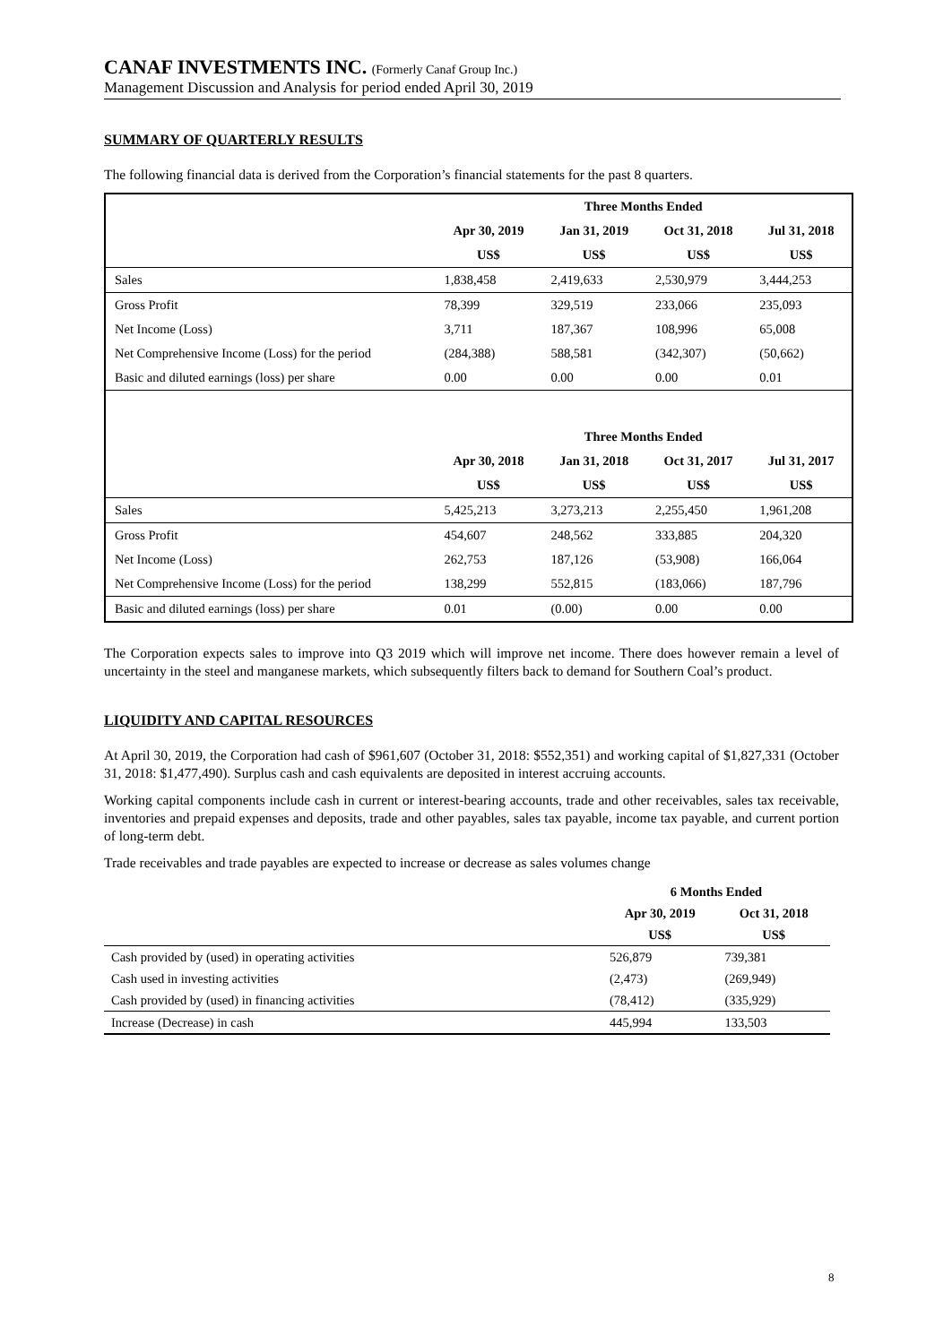CANAF INVESTMENTS INC. (Formerly Canaf Group Inc.)
Management Discussion and Analysis for period ended April 30, 2019
SUMMARY OF QUARTERLY RESULTS
The following financial data is derived from the Corporation’s financial statements for the past 8 quarters.
| | Three Months Ended | | | |
| --- | --- | --- | --- | --- |
| | Apr 30, 2019 | Jan 31, 2019 | Oct 31, 2018 | Jul 31, 2018 |
| | US$ | US$ | US$ | US$ |
| Sales | 1,838,458 | 2,419,633 | 2,530,979 | 3,444,253 |
| Gross Profit | 78,399 | 329,519 | 233,066 | 235,093 |
| Net Income (Loss) | 3,711 | 187,367 | 108,996 | 65,008 |
| Net Comprehensive Income (Loss) for the period | (284,388) | 588,581 | (342,307) | (50,662) |
| Basic and diluted earnings (loss) per share | 0.00 | 0.00 | 0.00 | 0.01 |
| | Three Months Ended | | | |
| | Apr 30, 2018 | Jan 31, 2018 | Oct 31, 2017 | Jul 31, 2017 |
| | US$ | US$ | US$ | US$ |
| Sales | 5,425,213 | 3,273,213 | 2,255,450 | 1,961,208 |
| Gross Profit | 454,607 | 248,562 | 333,885 | 204,320 |
| Net Income (Loss) | 262,753 | 187,126 | (53,908) | 166,064 |
| Net Comprehensive Income (Loss) for the period | 138,299 | 552,815 | (183,066) | 187,796 |
| Basic and diluted earnings (loss) per share | 0.01 | (0.00) | 0.00 | 0.00 |
The Corporation expects sales to improve into Q3 2019 which will improve net income. There does however remain a level of uncertainty in the steel and manganese markets, which subsequently filters back to demand for Southern Coal’s product.
LIQUIDITY AND CAPITAL RESOURCES
At April 30, 2019, the Corporation had cash of $961,607 (October 31, 2018: $552,351) and working capital of $1,827,331 (October 31, 2018: $1,477,490). Surplus cash and cash equivalents are deposited in interest accruing accounts.
Working capital components include cash in current or interest-bearing accounts, trade and other receivables, sales tax receivable, inventories and prepaid expenses and deposits, trade and other payables, sales tax payable, income tax payable, and current portion of long-term debt.
Trade receivables and trade payables are expected to increase or decrease as sales volumes change
| | 6 Months Ended | |
| --- | --- | --- |
| | Apr 30, 2019 | Oct 31, 2018 |
| | US$ | US$ |
| Cash provided by (used) in operating activities | 526,879 | 739,381 |
| Cash used in investing activities | (2,473) | (269,949) |
| Cash provided by (used) in financing activities | (78,412) | (335,929) |
| Increase (Decrease) in cash | 445,994 | 133,503 |
8